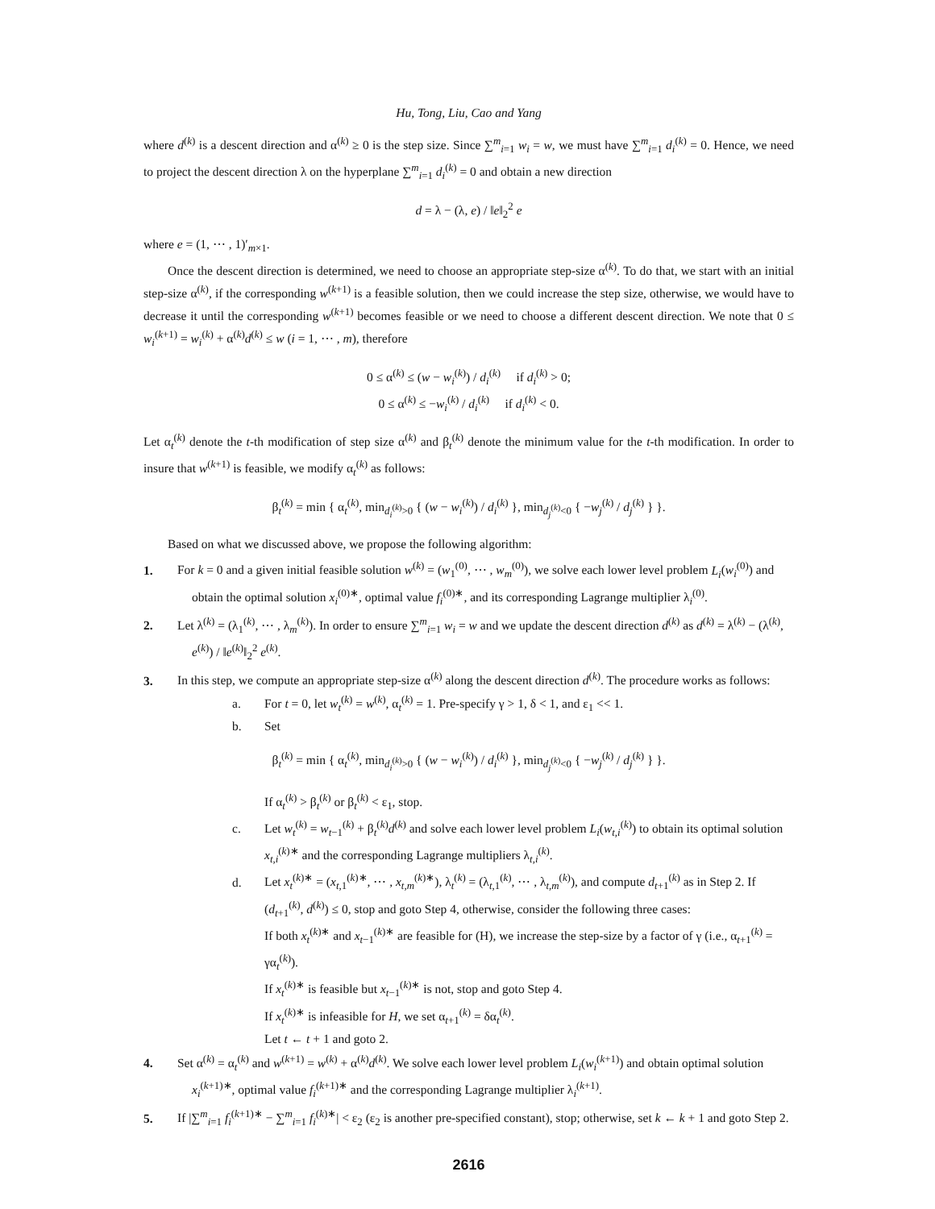Hu, Tong, Liu, Cao and Yang
where d<sup>(k)</sup> is a descent direction and α<sup>(k)</sup> ≥ 0 is the step size. Since ∑<sup>m</sup><sub>i=1</sub> w<sub>i</sub> = w, we must have ∑<sup>m</sup><sub>i=1</sub> d<sub>i</sub><sup>(k)</sup> = 0. Hence, we need to project the descent direction λ on the hyperplane ∑<sup>m</sup><sub>i=1</sub> d<sub>i</sub><sup>(k)</sup> = 0 and obtain a new direction
d = λ − (λ, e) / ‖e‖<sub>2</sub><sup>2</sup> e
where e = (1, ⋯ , 1)′<sub>m×1</sub>.
Once the descent direction is determined, we need to choose an appropriate step-size α<sup>(k)</sup>. To do that, we start with an initial step-size α<sup>(k)</sup>, if the corresponding w<sup>(k+1)</sup> is a feasible solution, then we could increase the step size, otherwise, we would have to decrease it until the corresponding w<sup>(k+1)</sup> becomes feasible or we need to choose a different descent direction. We note that 0 ≤ w<sub>i</sub><sup>(k+1)</sup> = w<sub>i</sub><sup>(k)</sup> + α<sup>(k)</sup>d<sup>(k)</sup> ≤ w (i = 1, ⋯ , m), therefore
0 ≤ α<sup>(k)</sup> ≤ (w − w<sub>i</sub><sup>(k)</sup>) / d<sub>i</sub><sup>(k)</sup> if d<sub>i</sub><sup>(k)</sup> > 0;
0 ≤ α<sup>(k)</sup> ≤ −w<sub>i</sub><sup>(k)</sup> / d<sub>i</sub><sup>(k)</sup> if d<sub>i</sub><sup>(k)</sup> < 0.
Let α<sub>t</sub><sup>(k)</sup> denote the t-th modification of step size α<sup>(k)</sup> and β<sub>t</sub><sup>(k)</sup> denote the minimum value for the t-th modification. In order to insure that w<sup>(k+1)</sup> is feasible, we modify α<sub>t</sub><sup>(k)</sup> as follows:
β<sub>t</sub><sup>(k)</sup> = min { α<sub>t</sub><sup>(k)</sup>, min<sub>d<sub>i</sub><sup>(k)</sup>>0</sub> { (w − w<sub>i</sub><sup>(k)</sup>) / d<sub>i</sub><sup>(k)</sup> }, min<sub>d<sub>j</sub><sup>(k)</sup><0</sub> { −w<sub>j</sub><sup>(k)</sup> / d<sub>j</sub><sup>(k)</sup> } }.
Based on what we discussed above, we propose the following algorithm:
1. For k = 0 and a given initial feasible solution w<sup>(k)</sup> = (w<sub>1</sub><sup>(0)</sup>, ⋯ , w<sub>m</sub><sup>(0)</sup>), we solve each lower level problem L<sub>i</sub>(w<sub>i</sub><sup>(0)</sup>) and obtain the optimal solution x<sub>i</sub><sup>(0)∗</sup>, optimal value f<sub>i</sub><sup>(0)∗</sup>, and its corresponding Lagrange multiplier λ<sub>i</sub><sup>(0)</sup>.
2. Let λ<sup>(k)</sup> = (λ<sub>1</sub><sup>(k)</sup>, ⋯ , λ<sub>m</sub><sup>(k)</sup>). In order to ensure ∑<sup>m</sup><sub>i=1</sub> w<sub>i</sub> = w and we update the descent direction d<sup>(k)</sup> as d<sup>(k)</sup> = λ<sup>(k)</sup> − (λ<sup>(k)</sup>, e<sup>(k)</sup>) / ‖e<sup>(k)</sup>‖<sub>2</sub><sup>2</sup> e<sup>(k)</sup>.
3. In this step, we compute an appropriate step-size α<sup>(k)</sup> along the descent direction d<sup>(k)</sup>. The procedure works as follows:
a. For t = 0, let w<sub>t</sub><sup>(k)</sup> = w<sup>(k)</sup>, α<sub>t</sub><sup>(k)</sup> = 1. Pre-specify γ > 1, δ < 1, and ε<sub>1</sub> << 1.
b. Set
β<sub>t</sub><sup>(k)</sup> = min { α<sub>t</sub><sup>(k)</sup>, min<sub>d<sub>i</sub><sup>(k)</sup>>0</sub> { (w − w<sub>i</sub><sup>(k)</sup>) / d<sub>i</sub><sup>(k)</sup> }, min<sub>d<sub>j</sub><sup>(k)</sup><0</sub> { −w<sub>j</sub><sup>(k)</sup> / d<sub>j</sub><sup>(k)</sup> } }.
If α<sub>t</sub><sup>(k)</sup> > β<sub>t</sub><sup>(k)</sup> or β<sub>t</sub><sup>(k)</sup> < ε<sub>1</sub>, stop.
c. Let w<sub>t</sub><sup>(k)</sup> = w<sub>t−1</sub><sup>(k)</sup> + β<sub>t</sub><sup>(k)</sup>d<sup>(k)</sup> and solve each lower level problem L<sub>i</sub>(w<sub>t,i</sub><sup>(k)</sup>) to obtain its optimal solution x<sub>t,i</sub><sup>(k)∗</sup> and the corresponding Lagrange multipliers λ<sub>t,i</sub><sup>(k)</sup>.
d. Let x<sub>t</sub><sup>(k)∗</sup> = (x<sub>t,1</sub><sup>(k)∗</sup>, ⋯ , x<sub>t,m</sub><sup>(k)∗</sup>), λ<sub>t</sub><sup>(k)</sup> = (λ<sub>t,1</sub><sup>(k)</sup>, ⋯ , λ<sub>t,m</sub><sup>(k)</sup>), and compute d<sub>t+1</sub><sup>(k)</sup> as in Step 2. If (d<sub>t+1</sub><sup>(k)</sup>, d<sup>(k)</sup>) ≤ 0, stop and goto Step 4, otherwise, consider the following three cases:
If both x<sub>t</sub><sup>(k)∗</sup> and x<sub>t−1</sub><sup>(k)∗</sup> are feasible for (H), we increase the step-size by a factor of γ (i.e., α<sub>t+1</sub><sup>(k)</sup> = γα<sub>t</sub><sup>(k)</sup>).
If x<sub>t</sub><sup>(k)∗</sup> is feasible but x<sub>t−1</sub><sup>(k)∗</sup> is not, stop and goto Step 4.
If x<sub>t</sub><sup>(k)∗</sup> is infeasible for H, we set α<sub>t+1</sub><sup>(k)</sup> = δα<sub>t</sub><sup>(k)</sup>.
Let t ← t + 1 and goto 2.
4. Set α<sup>(k)</sup> = α<sub>t</sub><sup>(k)</sup> and w<sup>(k+1)</sup> = w<sup>(k)</sup> + α<sup>(k)</sup>d<sup>(k)</sup>. We solve each lower level problem L<sub>i</sub>(w<sub>i</sub><sup>(k+1)</sup>) and obtain optimal solution x<sub>i</sub><sup>(k+1)∗</sup>, optimal value f<sub>i</sub><sup>(k+1)∗</sup> and the corresponding Lagrange multiplier λ<sub>i</sub><sup>(k+1)</sup>.
5. If |∑<sup>m</sup><sub>i=1</sub> f<sub>i</sub><sup>(k+1)∗</sup> − ∑<sup>m</sup><sub>i=1</sub> f<sub>i</sub><sup>(k)∗</sup>| < ε<sub>2</sub> (ε<sub>2</sub> is another pre-specified constant), stop; otherwise, set k ← k + 1 and goto Step 2.
2616